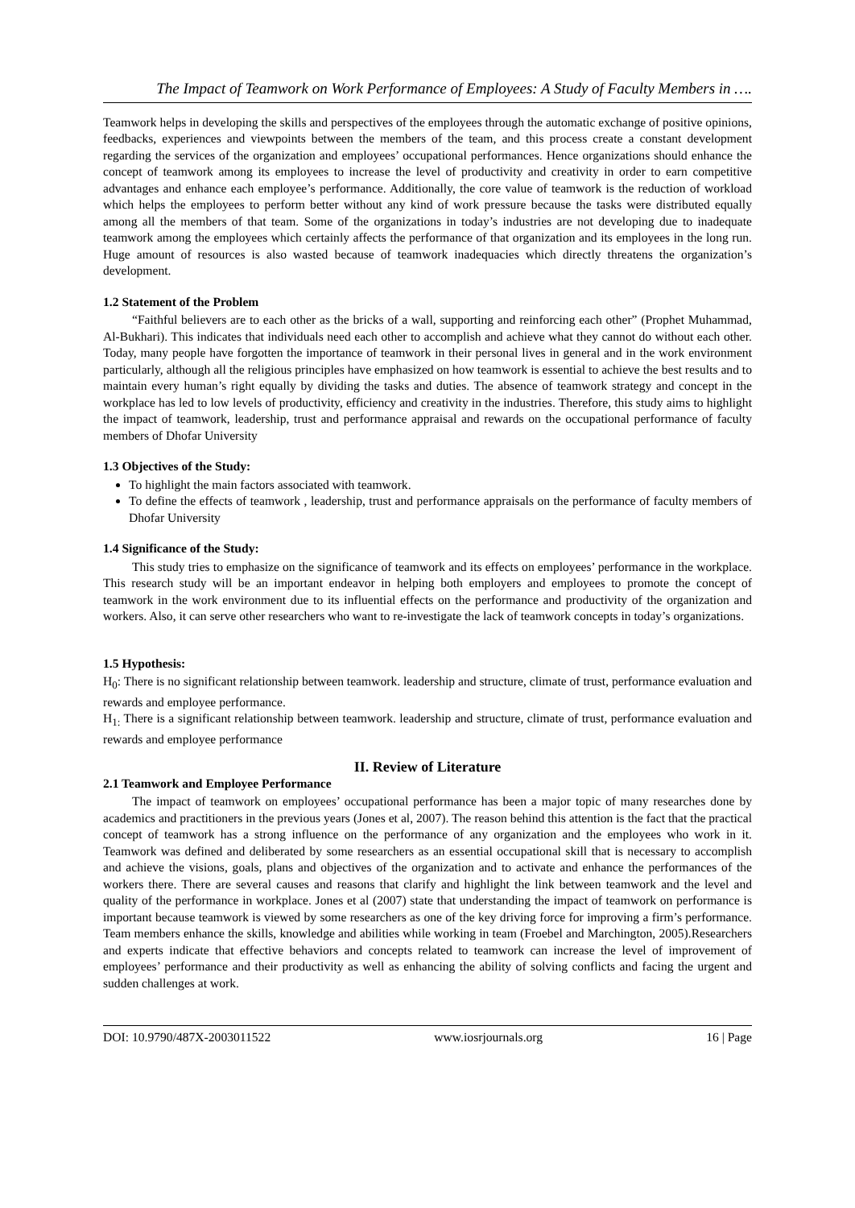The Impact of Teamwork on Work Performance of Employees: A Study of Faculty Members in ….
Teamwork helps in developing the skills and perspectives of the employees through the automatic exchange of positive opinions, feedbacks, experiences and viewpoints between the members of the team, and this process create a constant development regarding the services of the organization and employees’ occupational performances. Hence organizations should enhance the concept of teamwork among its employees to increase the level of productivity and creativity in order to earn competitive advantages and enhance each employee’s performance. Additionally, the core value of teamwork is the reduction of workload which helps the employees to perform better without any kind of work pressure because the tasks were distributed equally among all the members of that team. Some of the organizations in today’s industries are not developing due to inadequate teamwork among the employees which certainly affects the performance of that organization and its employees in the long run. Huge amount of resources is also wasted because of teamwork inadequacies which directly threatens the organization’s development.
1.2 Statement of the Problem
“Faithful believers are to each other as the bricks of a wall, supporting and reinforcing each other” (Prophet Muhammad, Al-Bukhari). This indicates that individuals need each other to accomplish and achieve what they cannot do without each other. Today, many people have forgotten the importance of teamwork in their personal lives in general and in the work environment particularly, although all the religious principles have emphasized on how teamwork is essential to achieve the best results and to maintain every human’s right equally by dividing the tasks and duties. The absence of teamwork strategy and concept in the workplace has led to low levels of productivity, efficiency and creativity in the industries. Therefore, this study aims to highlight the impact of teamwork, leadership, trust and performance appraisal and rewards on the occupational performance of faculty members of Dhofar University
1.3 Objectives of the Study:
To highlight the main factors associated with teamwork.
To define the effects of teamwork , leadership, trust and performance appraisals on the performance of faculty members of Dhofar University
1.4 Significance of the Study:
This study tries to emphasize on the significance of teamwork and its effects on employees’ performance in the workplace. This research study will be an important endeavor in helping both employers and employees to promote the concept of teamwork in the work environment due to its influential effects on the performance and productivity of the organization and workers. Also, it can serve other researchers who want to re-investigate the lack of teamwork concepts in today’s organizations.
1.5 Hypothesis:
H<sub>0</sub>: There is no significant relationship between teamwork. leadership and structure, climate of trust, performance evaluation and rewards and employee performance.
H<sub>1:</sub> There is a significant relationship between teamwork. leadership and structure, climate of trust, performance evaluation and rewards and employee performance
II. Review of Literature
2.1 Teamwork and Employee Performance
The impact of teamwork on employees’ occupational performance has been a major topic of many researches done by academics and practitioners in the previous years (Jones et al, 2007). The reason behind this attention is the fact that the practical concept of teamwork has a strong influence on the performance of any organization and the employees who work in it. Teamwork was defined and deliberated by some researchers as an essential occupational skill that is necessary to accomplish and achieve the visions, goals, plans and objectives of the organization and to activate and enhance the performances of the workers there. There are several causes and reasons that clarify and highlight the link between teamwork and the level and quality of the performance in workplace. Jones et al (2007) state that understanding the impact of teamwork on performance is important because teamwork is viewed by some researchers as one of the key driving force for improving a firm’s performance. Team members enhance the skills, knowledge and abilities while working in team (Froebel and Marchington, 2005).Researchers and experts indicate that effective behaviors and concepts related to teamwork can increase the level of improvement of employees’ performance and their productivity as well as enhancing the ability of solving conflicts and facing the urgent and sudden challenges at work.
DOI: 10.9790/487X-2003011522 www.iosrjournals.org 16 | Page